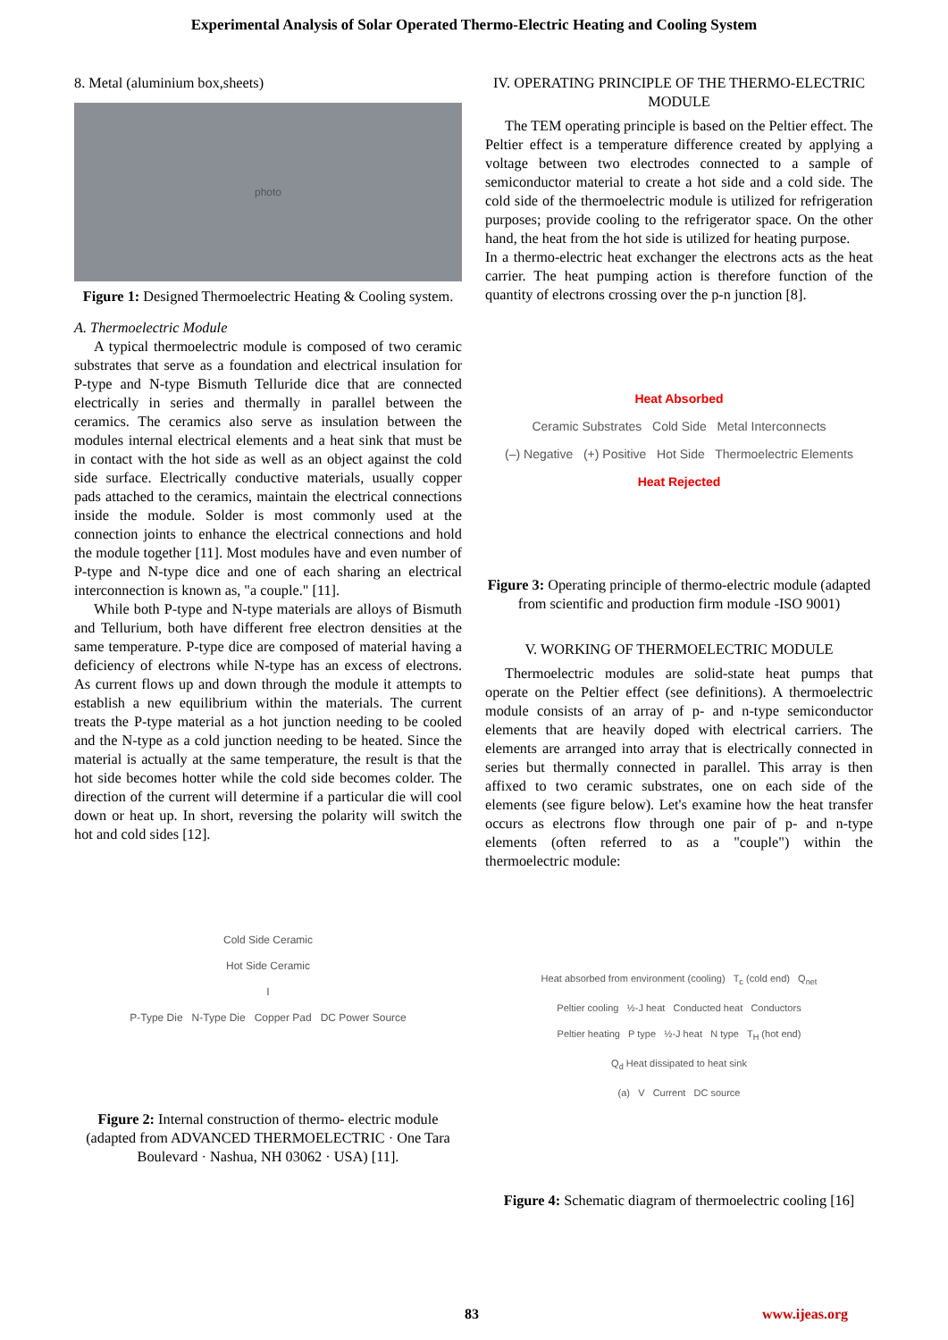Experimental Analysis of Solar Operated Thermo-Electric Heating and Cooling System
8. Metal (aluminium box,sheets)
photo
Figure 1: Designed Thermoelectric Heating & Cooling system.
A. Thermoelectric Module
A typical thermoelectric module is composed of two ceramic substrates that serve as a foundation and electrical insulation for P-type and N-type Bismuth Telluride dice that are connected electrically in series and thermally in parallel between the ceramics. The ceramics also serve as insulation between the modules internal electrical elements and a heat sink that must be in contact with the hot side as well as an object against the cold side surface. Electrically conductive materials, usually copper pads attached to the ceramics, maintain the electrical connections inside the module. Solder is most commonly used at the connection joints to enhance the electrical connections and hold the module together [11]. Most modules have and even number of P-type and N-type dice and one of each sharing an electrical interconnection is known as, "a couple." [11].
While both P-type and N-type materials are alloys of Bismuth and Tellurium, both have different free electron densities at the same temperature. P-type dice are composed of material having a deficiency of electrons while N-type has an excess of electrons. As current flows up and down through the module it attempts to establish a new equilibrium within the materials. The current treats the P-type material as a hot junction needing to be cooled and the N-type as a cold junction needing to be heated. Since the material is actually at the same temperature, the result is that the hot side becomes hotter while the cold side becomes colder. The direction of the current will determine if a particular die will cool down or heat up. In short, reversing the polarity will switch the hot and cold sides [12].
Cold Side Ceramic
Hot Side Ceramic
I
P-Type Die N-Type Die Copper Pad DC Power Source
Figure 2: Internal construction of thermo- electric module (adapted from ADVANCED THERMOELECTRIC · One Tara Boulevard · Nashua, NH 03062 · USA) [11].
IV. OPERATING PRINCIPLE OF THE THERMO-ELECTRIC MODULE
The TEM operating principle is based on the Peltier effect. The Peltier effect is a temperature difference created by applying a voltage between two electrodes connected to a sample of semiconductor material to create a hot side and a cold side. The cold side of the thermoelectric module is utilized for refrigeration purposes; provide cooling to the refrigerator space. On the other hand, the heat from the hot side is utilized for heating purpose.
In a thermo-electric heat exchanger the electrons acts as the heat carrier. The heat pumping action is therefore function of the quantity of electrons crossing over the p-n junction [8].
Heat Absorbed
Ceramic Substrates Cold Side Metal Interconnects
(–) Negative (+) Positive Hot Side Thermoelectric Elements
Heat Rejected
Figure 3: Operating principle of thermo-electric module (adapted from scientific and production firm module -ISO 9001)
V. WORKING OF THERMOELECTRIC MODULE
Thermoelectric modules are solid-state heat pumps that operate on the Peltier effect (see definitions). A thermoelectric module consists of an array of p- and n-type semiconductor elements that are heavily doped with electrical carriers. The elements are arranged into array that is electrically connected in series but thermally connected in parallel. This array is then affixed to two ceramic substrates, one on each side of the elements (see figure below). Let's examine how the heat transfer occurs as electrons flow through one pair of p- and n-type elements (often referred to as a "couple") within the thermoelectric module:
Heat absorbed from environment (cooling) T<sub>c</sub> (cold end) Q<sub>net</sub>
Peltier cooling ½-J heat Conducted heat Conductors
Peltier heating P type ½-J heat N type T<sub>H</sub> (hot end)
Q<sub>d</sub> Heat dissipated to heat sink
(a) V Current DC source
Figure 4: Schematic diagram of thermoelectric cooling [16]
83 www.ijeas.org